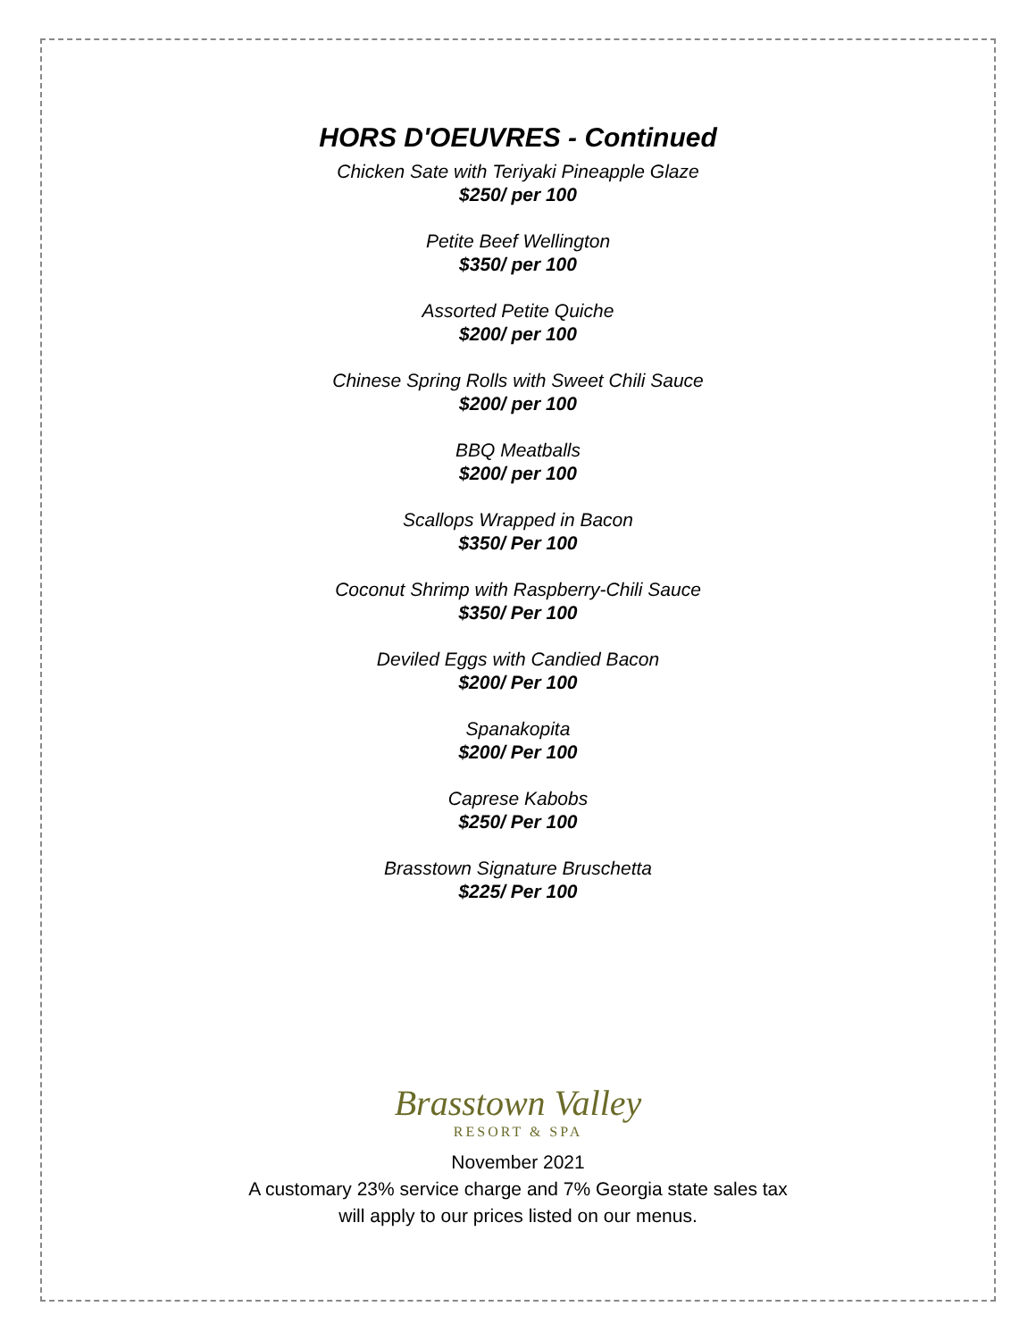HORS D'OEUVRES - Continued
Chicken Sate with Teriyaki Pineapple Glaze
$250/ per 100
Petite Beef Wellington
$350/ per 100
Assorted Petite Quiche
$200/ per 100
Chinese Spring Rolls with Sweet Chili Sauce
$200/ per 100
BBQ Meatballs
$200/ per 100
Scallops Wrapped in Bacon
$350/ Per 100
Coconut Shrimp with Raspberry-Chili Sauce
$350/ Per 100
Deviled Eggs with Candied Bacon
$200/ Per 100
Spanakopita
$200/ Per 100
Caprese Kabobs
$250/ Per 100
Brasstown Signature Bruschetta
$225/ Per 100
Brasstown Valley
RESORT & SPA
November 2021
A customary 23% service charge and 7% Georgia state sales tax
will apply to our prices listed on our menus.